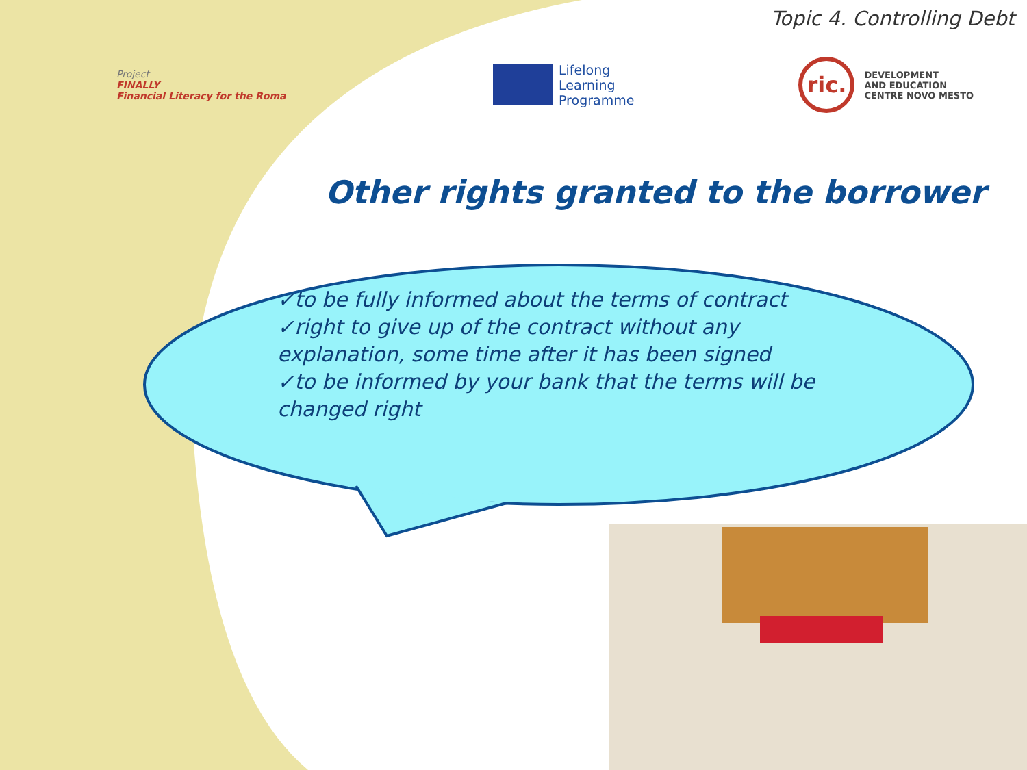Topic 4. Controlling Debt
Project
FINALLY
Financial Literacy for the Roma
Lifelong
Learning
Programme
ric.
DEVELOPMENT
AND EDUCATION
CENTRE NOVO MESTO
Other rights granted to the borrower
✓to be fully informed about the terms of contract
✓right to give up of the contract without any explanation, some time after it has been signed
✓to be informed by your bank that the terms will be changed right